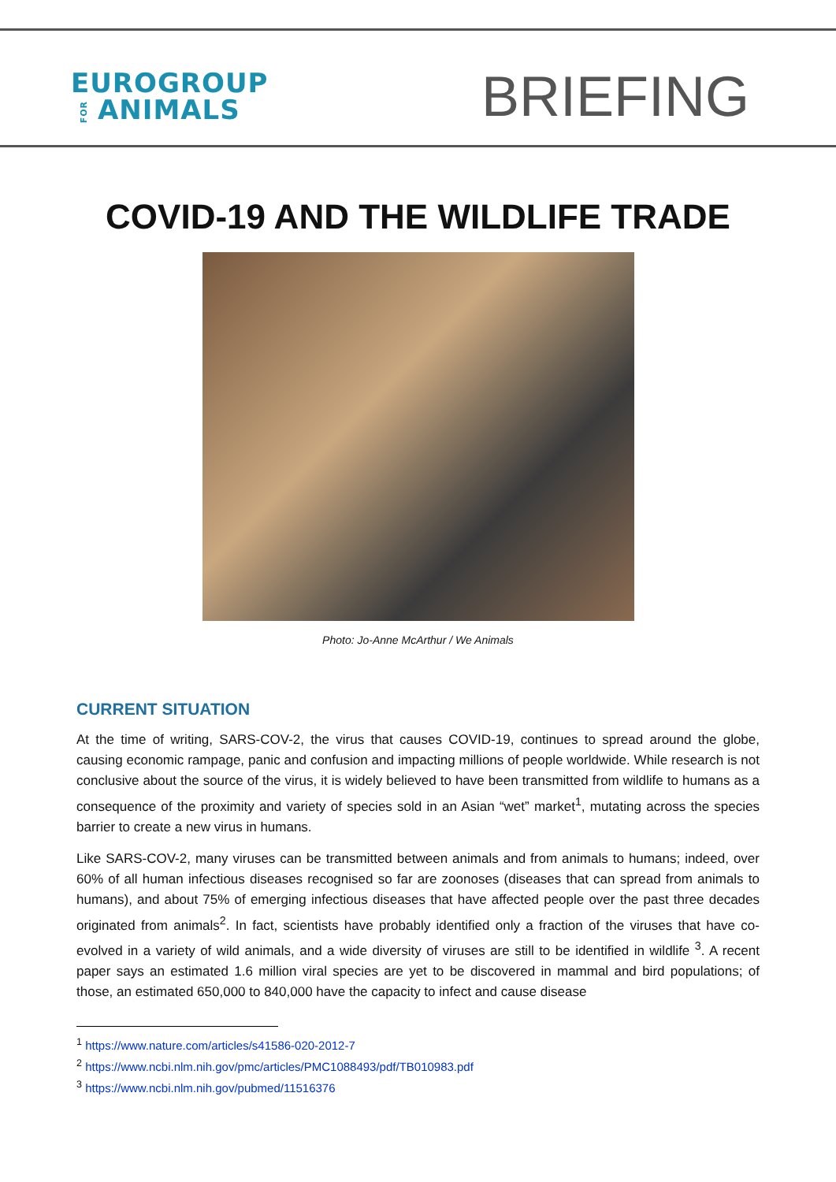EUROGROUP
FORANIMALS
BRIEFING
COVID-19 AND THE WILDLIFE TRADE
Photo: Jo-Anne McArthur / We Animals
CURRENT SITUATION
At the time of writing, SARS-COV-2, the virus that causes COVID-19, continues to spread around the globe, causing economic rampage, panic and confusion and impacting millions of people worldwide. While research is not conclusive about the source of the virus, it is widely believed to have been transmitted from wildlife to humans as a consequence of the proximity and variety of species sold in an Asian “wet” market<sup>1</sup>, mutating across the species barrier to create a new virus in humans.
Like SARS-COV-2, many viruses can be transmitted between animals and from animals to humans; indeed, over 60% of all human infectious diseases recognised so far are zoonoses (diseases that can spread from animals to humans), and about 75% of emerging infectious diseases that have affected people over the past three decades originated from animals<sup>2</sup>. In fact, scientists have probably identified only a fraction of the viruses that have co-evolved in a variety of wild animals, and a wide diversity of viruses are still to be identified in wildlife <sup>3</sup>. A recent paper says an estimated 1.6 million viral species are yet to be discovered in mammal and bird populations; of those, an estimated 650,000 to 840,000 have the capacity to infect and cause disease
<sup>1</sup> https://www.nature.com/articles/s41586-020-2012-7
<sup>2</sup> https://www.ncbi.nlm.nih.gov/pmc/articles/PMC1088493/pdf/TB010983.pdf
<sup>3</sup> https://www.ncbi.nlm.nih.gov/pubmed/11516376